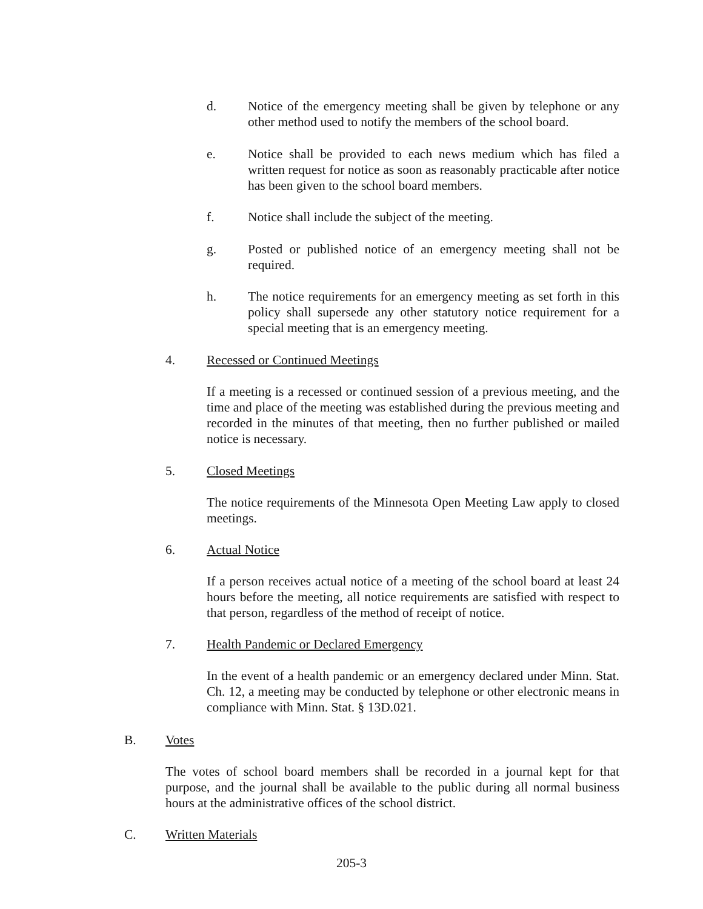d. Notice of the emergency meeting shall be given by telephone or any other method used to notify the members of the school board.
e. Notice shall be provided to each news medium which has filed a written request for notice as soon as reasonably practicable after notice has been given to the school board members.
f. Notice shall include the subject of the meeting.
g. Posted or published notice of an emergency meeting shall not be required.
h. The notice requirements for an emergency meeting as set forth in this policy shall supersede any other statutory notice requirement for a special meeting that is an emergency meeting.
4. Recessed or Continued Meetings
If a meeting is a recessed or continued session of a previous meeting, and the time and place of the meeting was established during the previous meeting and recorded in the minutes of that meeting, then no further published or mailed notice is necessary.
5. Closed Meetings
The notice requirements of the Minnesota Open Meeting Law apply to closed meetings.
6. Actual Notice
If a person receives actual notice of a meeting of the school board at least 24 hours before the meeting, all notice requirements are satisfied with respect to that person, regardless of the method of receipt of notice.
7. Health Pandemic or Declared Emergency
In the event of a health pandemic or an emergency declared under Minn. Stat. Ch. 12, a meeting may be conducted by telephone or other electronic means in compliance with Minn. Stat. § 13D.021.
B. Votes
The votes of school board members shall be recorded in a journal kept for that purpose, and the journal shall be available to the public during all normal business hours at the administrative offices of the school district.
C. Written Materials
205-3